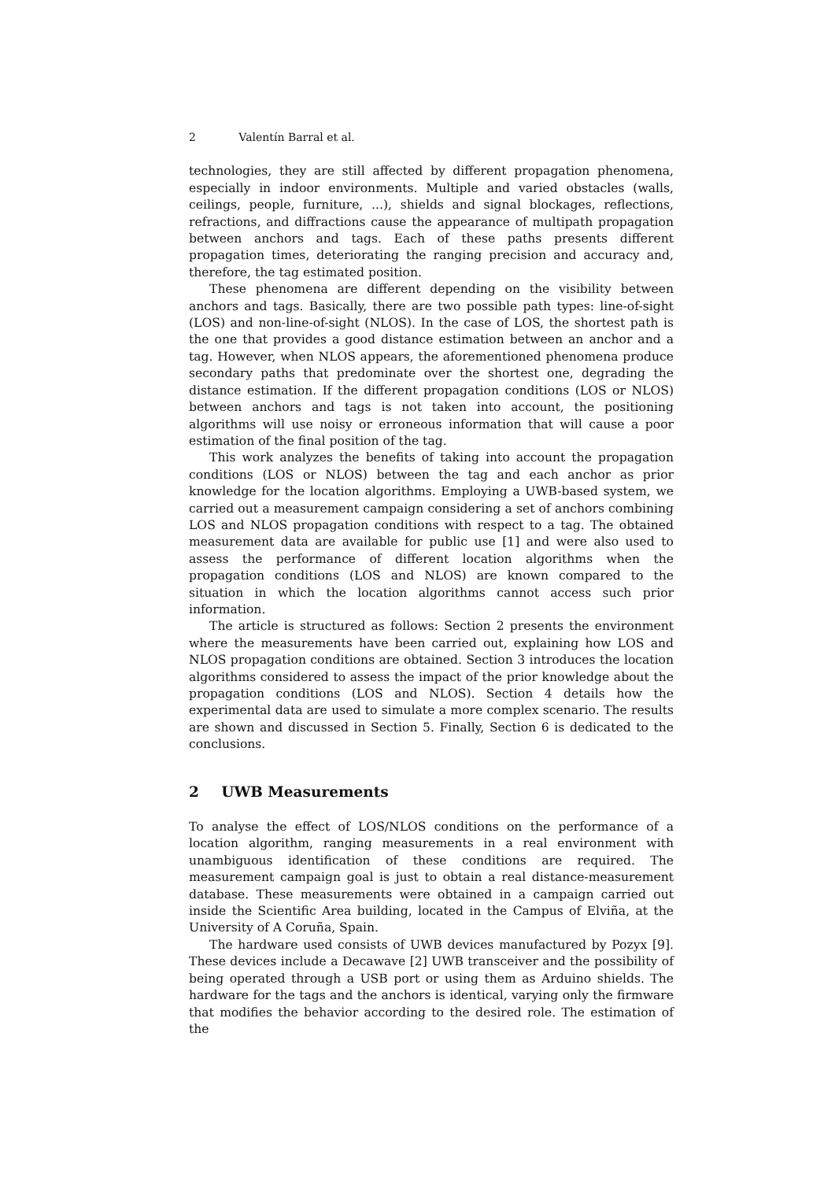2 Valentín Barral et al.
technologies, they are still affected by different propagation phenomena, especially in indoor environments. Multiple and varied obstacles (walls, ceilings, people, furniture, ...), shields and signal blockages, reflections, refractions, and diffractions cause the appearance of multipath propagation between anchors and tags. Each of these paths presents different propagation times, deteriorating the ranging precision and accuracy and, therefore, the tag estimated position.
These phenomena are different depending on the visibility between anchors and tags. Basically, there are two possible path types: line-of-sight (LOS) and non-line-of-sight (NLOS). In the case of LOS, the shortest path is the one that provides a good distance estimation between an anchor and a tag. However, when NLOS appears, the aforementioned phenomena produce secondary paths that predominate over the shortest one, degrading the distance estimation. If the different propagation conditions (LOS or NLOS) between anchors and tags is not taken into account, the positioning algorithms will use noisy or erroneous information that will cause a poor estimation of the final position of the tag.
This work analyzes the benefits of taking into account the propagation conditions (LOS or NLOS) between the tag and each anchor as prior knowledge for the location algorithms. Employing a UWB-based system, we carried out a measurement campaign considering a set of anchors combining LOS and NLOS propagation conditions with respect to a tag. The obtained measurement data are available for public use [1] and were also used to assess the performance of different location algorithms when the propagation conditions (LOS and NLOS) are known compared to the situation in which the location algorithms cannot access such prior information.
The article is structured as follows: Section 2 presents the environment where the measurements have been carried out, explaining how LOS and NLOS propagation conditions are obtained. Section 3 introduces the location algorithms considered to assess the impact of the prior knowledge about the propagation conditions (LOS and NLOS). Section 4 details how the experimental data are used to simulate a more complex scenario. The results are shown and discussed in Section 5. Finally, Section 6 is dedicated to the conclusions.
2 UWB Measurements
To analyse the effect of LOS/NLOS conditions on the performance of a location algorithm, ranging measurements in a real environment with unambiguous identification of these conditions are required. The measurement campaign goal is just to obtain a real distance-measurement database. These measurements were obtained in a campaign carried out inside the Scientific Area building, located in the Campus of Elviña, at the University of A Coruña, Spain.
The hardware used consists of UWB devices manufactured by Pozyx [9]. These devices include a Decawave [2] UWB transceiver and the possibility of being operated through a USB port or using them as Arduino shields. The hardware for the tags and the anchors is identical, varying only the firmware that modifies the behavior according to the desired role. The estimation of the